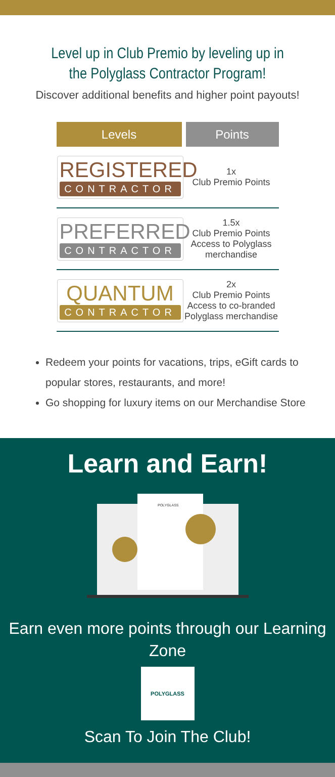Level up in Club Premio by leveling up in the Polyglass Contractor Program!
Discover additional benefits and higher point payouts!
| Levels | Points |
| --- | --- |
| REGISTERED CONTRACTOR | 1x Club Premio Points |
| PREFERRED CONTRACTOR | 1.5x Club Premio Points Access to Polyglass merchandise |
| QUANTUM CONTRACTOR | 2x Club Premio Points Access to co-branded Polyglass merchandise |
Redeem your points for vacations, trips, eGift cards to popular stores, restaurants, and more!
Go shopping for luxury items on our Merchandise Store
Learn and Earn!
POLYGLASS
Earn even more points through our Learning Zone
POLYGLASS
Scan To Join The Club!